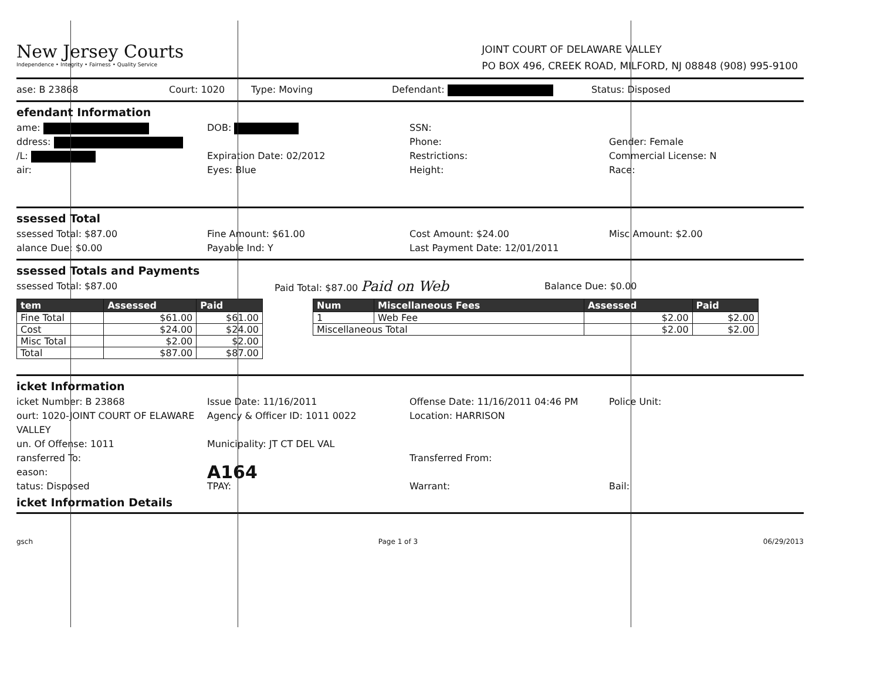New Jersey Courts
Independence • Integrity • Fairness • Quality Service
JOINT COURT OF DELAWARE VALLEY
PO BOX 496, CREEK ROAD, MILFORD, NJ 08848 (908) 995-9100
ase: B 23868 Court: 1020 Type: Moving Defendant: Status: Disposed
efendant Information
ame: DOB: SSN:
ddress: Phone: Gender: Female
/L: Expiration Date: 02/2012 Restrictions: Commercial License: N
air: Eyes: Blue Height: Race:
ssessed Total
ssessed Total: $87.00 Fine Amount: $61.00 Cost Amount: $24.00 Misc Amount: $2.00
alance Due: $0.00 Payable Ind: Y Last Payment Date: 12/01/2011
ssessed Totals and Payments
ssessed Total: $87.00 Paid Total: $87.00 Paid on Web Balance Due: $0.00
| tem | Assessed | Paid |
| --- | --- | --- |
| Fine Total | $61.00 | $61.00 |
| Cost | $24.00 | $24.00 |
| Misc Total | $2.00 | $2.00 |
| Total | $87.00 | $87.00 |
| Num | Miscellaneous Fees | Assessed | Paid |
| --- | --- | --- | --- |
| 1 | Web Fee | $2.00 | $2.00 |
| Miscellaneous Total | | $2.00 | $2.00 |
icket Information
icket Number: B 23868 Issue Date: 11/16/2011 Offense Date: 11/16/2011 04:46 PM Police Unit:
ourt: 1020-JOINT COURT OF ELAWARE VALLEY Agency & Officer ID: 1011 0022 Location: HARRISON
un. Of Offense: 1011 Municipality: JT CT DEL VAL
ransferred To: Transferred From:
eason: A164
tatus: Disposed TPAY: Warrant: Bail:
icket Information Details
gsch Page 1 of 3 06/29/2013